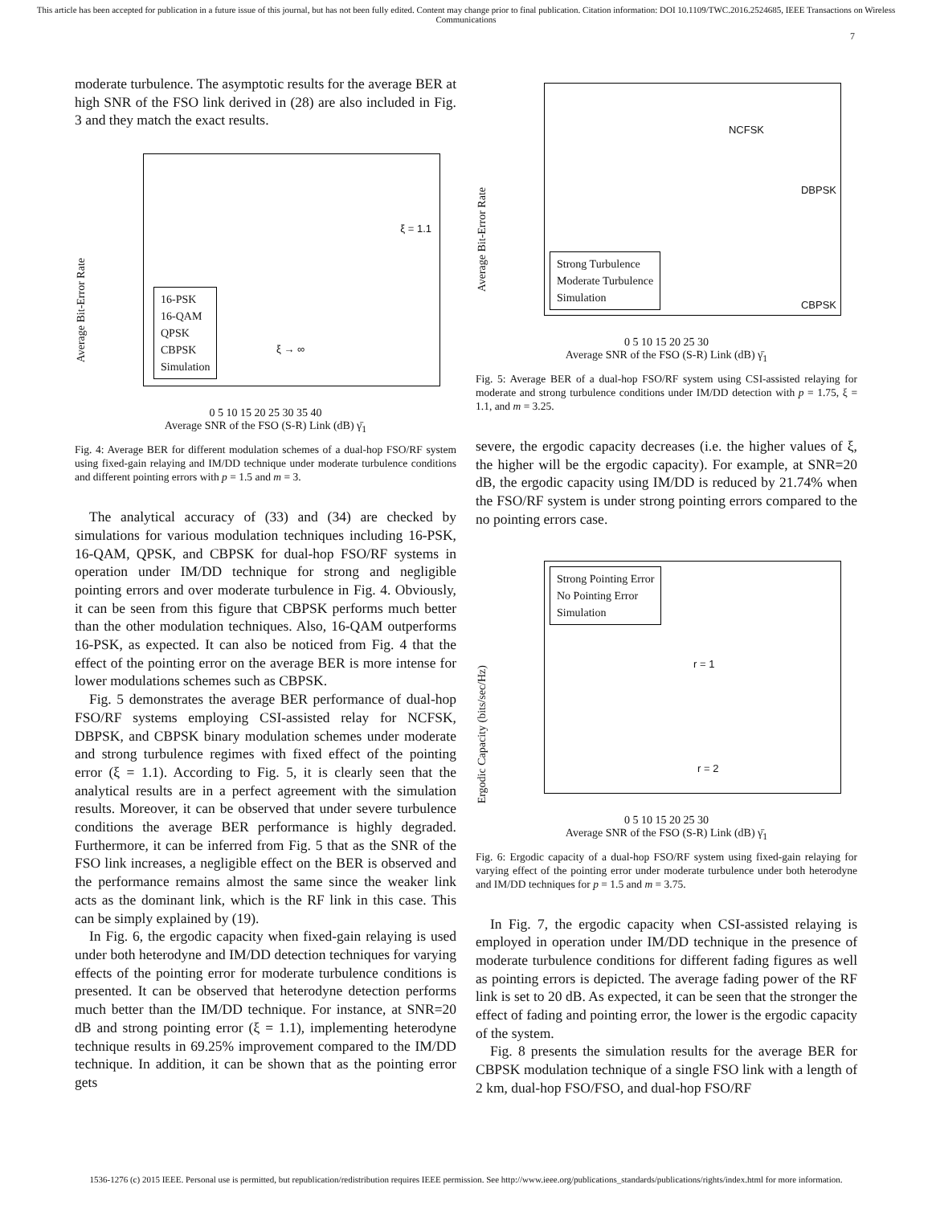This article has been accepted for publication in a future issue of this journal, but has not been fully edited. Content may change prior to final publication. Citation information: DOI 10.1109/TWC.2016.2524685, IEEE Transactions on Wireless Communications
7
moderate turbulence. The asymptotic results for the average BER at high SNR of the FSO link derived in (28) are also included in Fig. 3 and they match the exact results.
Average Bit-Error Rate
16-PSK
16-QAM
QPSK
CBPSK
Simulation
ξ = 1.1
ξ → ∞
0 5 10 15 20 25 30 35 40
Average SNR of the FSO (S-R) Link (dB) γ̄<sub>1</sub>
Fig. 4: Average BER for different modulation schemes of a dual-hop FSO/RF system using fixed-gain relaying and IM/DD technique under moderate turbulence conditions and different pointing errors with p = 1.5 and m = 3.
The analytical accuracy of (33) and (34) are checked by simulations for various modulation techniques including 16-PSK, 16-QAM, QPSK, and CBPSK for dual-hop FSO/RF systems in operation under IM/DD technique for strong and negligible pointing errors and over moderate turbulence in Fig. 4. Obviously, it can be seen from this figure that CBPSK performs much better than the other modulation techniques. Also, 16-QAM outperforms 16-PSK, as expected. It can also be noticed from Fig. 4 that the effect of the pointing error on the average BER is more intense for lower modulations schemes such as CBPSK.
Fig. 5 demonstrates the average BER performance of dual-hop FSO/RF systems employing CSI-assisted relay for NCFSK, DBPSK, and CBPSK binary modulation schemes under moderate and strong turbulence regimes with fixed effect of the pointing error (ξ = 1.1). According to Fig. 5, it is clearly seen that the analytical results are in a perfect agreement with the simulation results. Moreover, it can be observed that under severe turbulence conditions the average BER performance is highly degraded. Furthermore, it can be inferred from Fig. 5 that as the SNR of the FSO link increases, a negligible effect on the BER is observed and the performance remains almost the same since the weaker link acts as the dominant link, which is the RF link in this case. This can be simply explained by (19).
In Fig. 6, the ergodic capacity when fixed-gain relaying is used under both heterodyne and IM/DD detection techniques for varying effects of the pointing error for moderate turbulence conditions is presented. It can be observed that heterodyne detection performs much better than the IM/DD technique. For instance, at SNR=20 dB and strong pointing error (ξ = 1.1), implementing heterodyne technique results in 69.25% improvement compared to the IM/DD technique. In addition, it can be shown that as the pointing error gets
Average Bit-Error Rate
Strong Turbulence
Moderate Turbulence
Simulation
NCFSK
DBPSK
CBPSK
0 5 10 15 20 25 30
Average SNR of the FSO (S-R) Link (dB) γ̄<sub>1</sub>
Fig. 5: Average BER of a dual-hop FSO/RF system using CSI-assisted relaying for moderate and strong turbulence conditions under IM/DD detection with p = 1.75, ξ = 1.1, and m = 3.25.
severe, the ergodic capacity decreases (i.e. the higher values of ξ, the higher will be the ergodic capacity). For example, at SNR=20 dB, the ergodic capacity using IM/DD is reduced by 21.74% when the FSO/RF system is under strong pointing errors compared to the no pointing errors case.
Ergodic Capacity (bits/sec/Hz)
Strong Pointing Error
No Pointing Error
Simulation
r = 1
r = 2
0 5 10 15 20 25 30
Average SNR of the FSO (S-R) Link (dB) γ̄<sub>1</sub>
Fig. 6: Ergodic capacity of a dual-hop FSO/RF system using fixed-gain relaying for varying effect of the pointing error under moderate turbulence under both heterodyne and IM/DD techniques for p = 1.5 and m = 3.75.
In Fig. 7, the ergodic capacity when CSI-assisted relaying is employed in operation under IM/DD technique in the presence of moderate turbulence conditions for different fading figures as well as pointing errors is depicted. The average fading power of the RF link is set to 20 dB. As expected, it can be seen that the stronger the effect of fading and pointing error, the lower is the ergodic capacity of the system.
Fig. 8 presents the simulation results for the average BER for CBPSK modulation technique of a single FSO link with a length of 2 km, dual-hop FSO/FSO, and dual-hop FSO/RF
1536-1276 (c) 2015 IEEE. Personal use is permitted, but republication/redistribution requires IEEE permission. See http://www.ieee.org/publications_standards/publications/rights/index.html for more information.